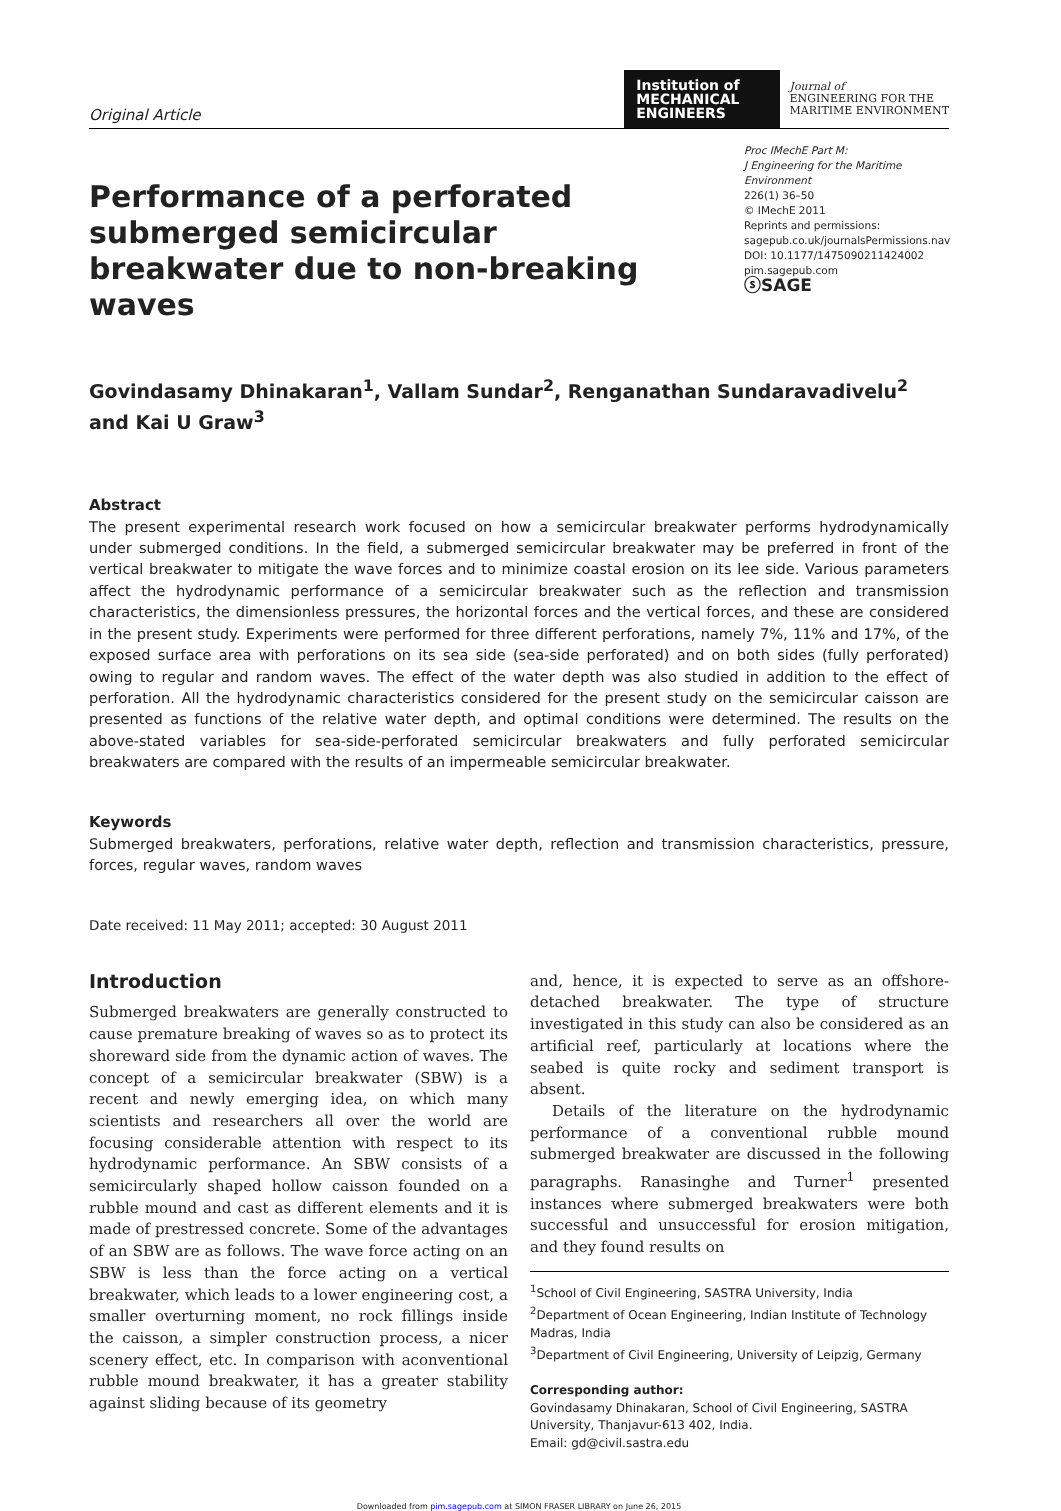Original Article
Institution of
MECHANICAL
ENGINEERS
Journal of
ENGINEERING FOR THE
MARITIME ENVIRONMENT
Performance of a perforated submerged semicircular breakwater due to non-breaking waves
Proc IMechE Part M:
J Engineering for the Maritime Environment
226(1) 36–50
© IMechE 2011
Reprints and permissions:
sagepub.co.uk/journalsPermissions.nav
DOI: 10.1177/1475090211424002
pim.sagepub.com
ⓢSAGE
Govindasamy Dhinakaran<sup>1</sup>, Vallam Sundar<sup>2</sup>, Renganathan Sundaravadivelu<sup>2</sup>
and Kai U Graw<sup>3</sup>
Abstract
The present experimental research work focused on how a semicircular breakwater performs hydrodynamically under submerged conditions. In the field, a submerged semicircular breakwater may be preferred in front of the vertical breakwater to mitigate the wave forces and to minimize coastal erosion on its lee side. Various parameters affect the hydrodynamic performance of a semicircular breakwater such as the reflection and transmission characteristics, the dimensionless pressures, the horizontal forces and the vertical forces, and these are considered in the present study. Experiments were performed for three different perforations, namely 7%, 11% and 17%, of the exposed surface area with perforations on its sea side (sea-side perforated) and on both sides (fully perforated) owing to regular and random waves. The effect of the water depth was also studied in addition to the effect of perforation. All the hydrodynamic characteristics considered for the present study on the semicircular caisson are presented as functions of the relative water depth, and optimal conditions were determined. The results on the above-stated variables for sea-side-perforated semicircular breakwaters and fully perforated semicircular breakwaters are compared with the results of an impermeable semicircular breakwater.
Keywords
Submerged breakwaters, perforations, relative water depth, reflection and transmission characteristics, pressure, forces, regular waves, random waves
Date received: 11 May 2011; accepted: 30 August 2011
Introduction
Submerged breakwaters are generally constructed to cause premature breaking of waves so as to protect its shoreward side from the dynamic action of waves. The concept of a semicircular breakwater (SBW) is a recent and newly emerging idea, on which many scientists and researchers all over the world are focusing considerable attention with respect to its hydrodynamic performance. An SBW consists of a semicircularly shaped hollow caisson founded on a rubble mound and cast as different elements and it is made of prestressed concrete. Some of the advantages of an SBW are as follows. The wave force acting on an SBW is less than the force acting on a vertical breakwater, which leads to a lower engineering cost, a smaller overturning moment, no rock fillings inside the caisson, a simpler construction process, a nicer scenery effect, etc. In comparison with aconventional rubble mound breakwater, it has a greater stability against sliding because of its geometry
and, hence, it is expected to serve as an offshore-detached breakwater. The type of structure investigated in this study can also be considered as an artificial reef, particularly at locations where the seabed is quite rocky and sediment transport is absent.
Details of the literature on the hydrodynamic performance of a conventional rubble mound submerged breakwater are discussed in the following paragraphs. Ranasinghe and Turner<sup>1</sup> presented instances where submerged breakwaters were both successful and unsuccessful for erosion mitigation, and they found results on
<sup>1</sup> School of Civil Engineering, SASTRA University, India
<sup>2</sup> Department of Ocean Engineering, Indian Institute of Technology Madras, India
<sup>3</sup> Department of Civil Engineering, University of Leipzig, Germany
Corresponding author:
Govindasamy Dhinakaran, School of Civil Engineering, SASTRA University, Thanjavur-613 402, India.
Email: gd@civil.sastra.edu
Downloaded from pim.sagepub.com at SIMON FRASER LIBRARY on June 26, 2015